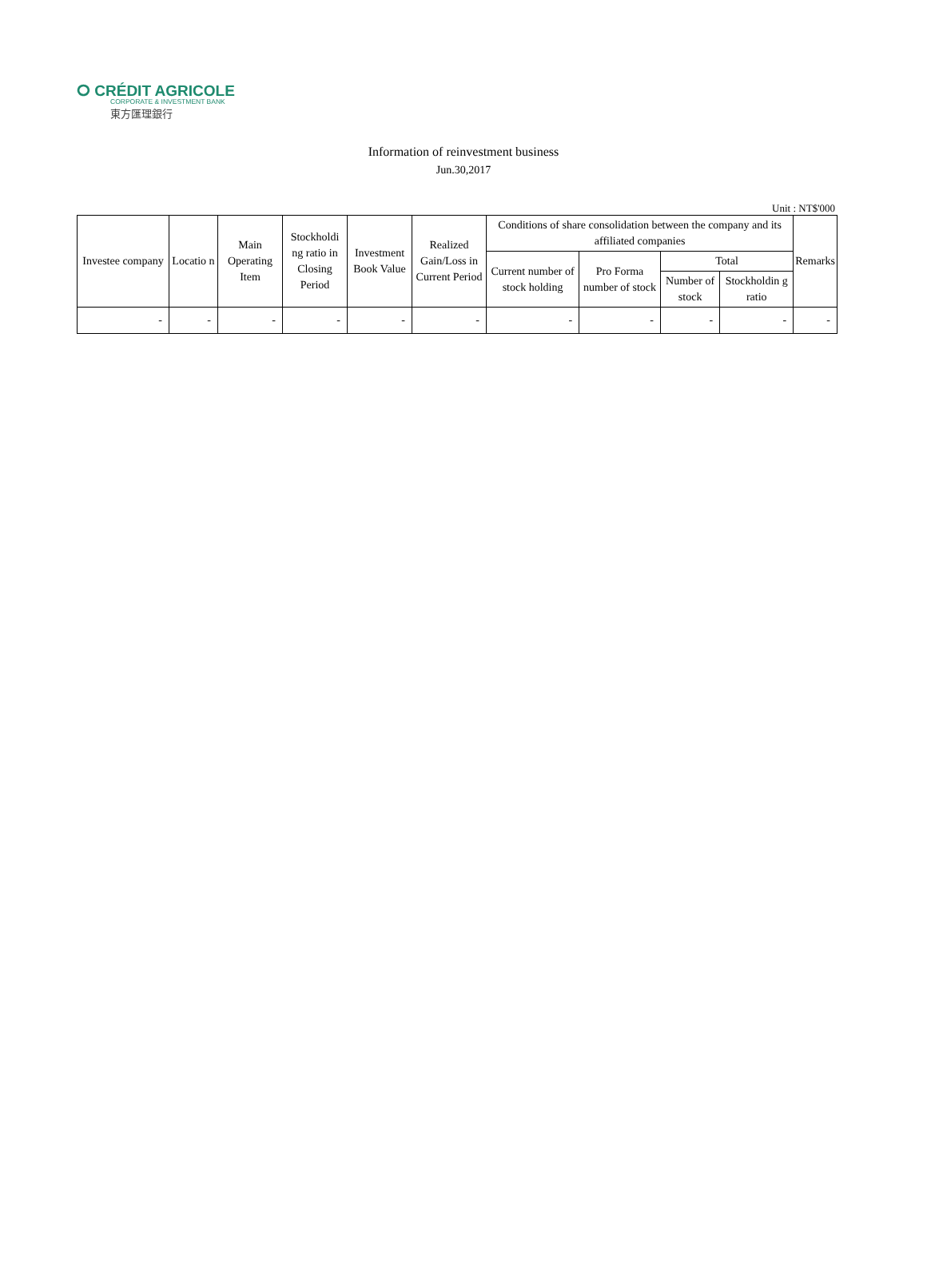ⵔ CRÉDIT AGRICOLE
CORPORATE & INVESTMENT BANK
東方匯理銀行
Information of reinvestment business
Jun.30,2017
Unit : NT$'000
| Investee company | Locatio n | Main Operating Item | Stockholdi ng ratio in Closing Period | Investment Book Value | Realized Gain/Loss in Current Period | Conditions of share consolidation between the company and its affiliated companies | | | | Remarks |
| --- | --- | --- | --- | --- | --- | --- | --- | --- | --- | --- |
| | | | | | | Current number of stock holding | Pro Forma number of stock | Total | | |
| | | | | | | | | Number of stock | Stockholdin g ratio | |
| - | - | - | - | - | - | - | - | - | - | - |